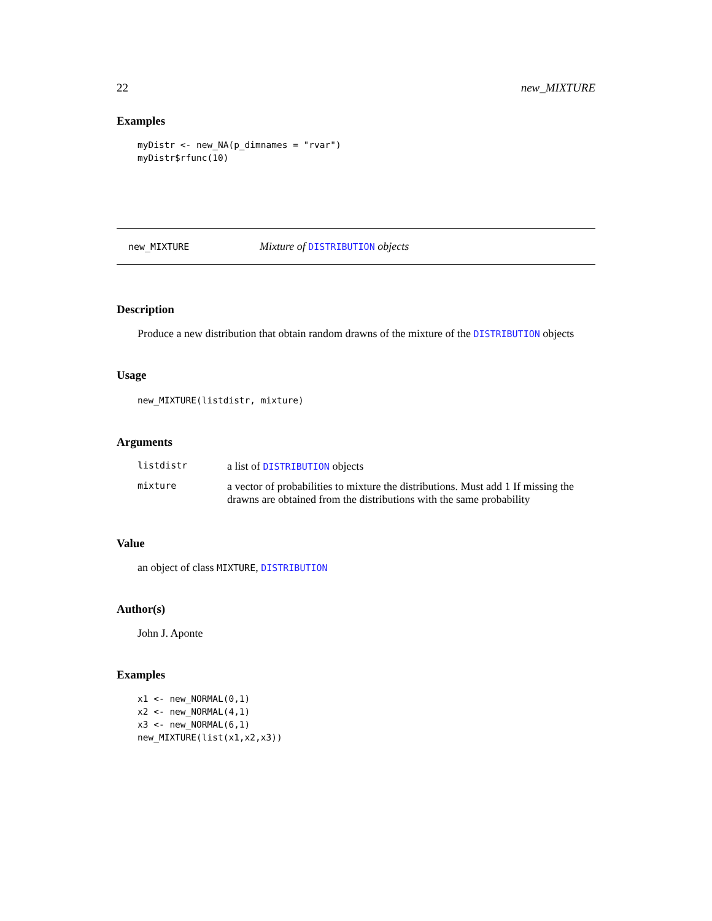22 new_MIXTURE
Examples
myDistr <- new_NA(p_dimnames = "rvar")
myDistr$rfunc(10)
new_MIXTURE Mixture of DISTRIBUTION objects
Description
Produce a new distribution that obtain random drawns of the mixture of the DISTRIBUTION objects
Usage
new_MIXTURE(listdistr, mixture)
Arguments
| listdistr | a list of DISTRIBUTION objects |
| mixture | a vector of probabilities to mixture the distributions. Must add 1 If missing the drawns are obtained from the distributions with the same probability |
Value
an object of class MIXTURE, DISTRIBUTION
Author(s)
John J. Aponte
Examples
x1 <- new_NORMAL(0,1)
x2 <- new_NORMAL(4,1)
x3 <- new_NORMAL(6,1)
new_MIXTURE(list(x1,x2,x3))